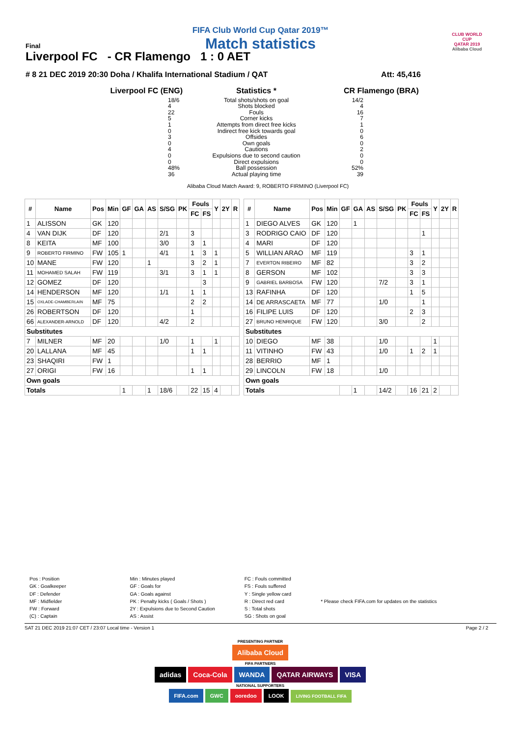FIFA Club World Cup Qatar 2019™
Match statistics
Final
Liverpool FC - CR Flamengo 1 : 0 AET
# 8 21 DEC 2019 20:30 Doha / Khalifa International Stadium / QAT Att: 45,416
CLUB WORLD CUP
QATAR 2019
Alibaba Cloud
Liverpool FC (ENG)
18/6
4
22
5
1
0
3
0
4
0
0
48%
36
Statistics *
Total shots/shots on goal
Shots blocked
Fouls
Corner kicks
Attempts from direct free kicks
Indirect free kick towards goal
Offsides
Own goals
Cautions
Expulsions due to second caution
Direct expulsions
Ball possession
Actual playing time
CR Flamengo (BRA)
14/2
4
16
7
1
0
6
0
2
0
0
52%
39
Alibaba Cloud Match Award: 9, ROBERTO FIRMINO (Liverpool FC)
| # | Name | Pos | Min | GF | GA | AS | S/SG | PK | Fouls | | Y | 2Y | R |
| --- | --- | --- | --- | --- | --- | --- | --- | --- | --- | --- | --- | --- | --- |
| | | | | | | | | | FC | FS | | | |
| 1 | ALISSON | GK | 120 | | | | | | | | | | |
| 4 | VAN DIJK | DF | 120 | | | | 2/1 | | 3 | | | | |
| 8 | KEITA | MF | 100 | | | | 3/0 | | 3 | 1 | | | |
| 9 | ROBERTO FIRMINO | FW | 105 | 1 | | | 4/1 | | 1 | 3 | 1 | | |
| 10 | MANE | FW | 120 | | | 1 | | | 3 | 2 | 1 | | |
| 11 | MOHAMED SALAH | FW | 119 | | | | 3/1 | | 3 | 1 | 1 | | |
| 12 | GOMEZ | DF | 120 | | | | | | | 3 | | | |
| 14 | HENDERSON | MF | 120 | | | | 1/1 | | 1 | 1 | | | |
| 15 | OXLADE-CHAMBERLAIN | MF | 75 | | | | | | 2 | 2 | | | |
| 26 | ROBERTSON | DF | 120 | | | | | | 1 | | | | |
| 66 | ALEXANDER-ARNOLD | DF | 120 | | | | 4/2 | | 2 | | | | |
| Substitutes | | | | | | | | | | | | | |
| 7 | MILNER | MF | 20 | | | | 1/0 | | 1 | | 1 | | |
| 20 | LALLANA | MF | 45 | | | | | | 1 | 1 | | | |
| 23 | SHAQIRI | FW | 1 | | | | | | | | | | |
| 27 | ORIGI | FW | 16 | | | | | | 1 | 1 | | | |
| Own goals | | | | | | | | | | | | | |
| Totals | | | | 1 | | 1 | 18/6 | | 22 | 15 | 4 | | |
| # | Name | Pos | Min | GF | GA | AS | S/SG | PK | Fouls | | Y | 2Y | R |
| --- | --- | --- | --- | --- | --- | --- | --- | --- | --- | --- | --- | --- | --- |
| | | | | | | | | | FC | FS | | | |
| 1 | DIEGO ALVES | GK | 120 | | 1 | | | | | | | | |
| 3 | RODRIGO CAIO | DF | 120 | | | | | | | 1 | | | |
| 4 | MARI | DF | 120 | | | | | | | | | | |
| 5 | WILLIAN ARAO | MF | 119 | | | | | | 3 | 1 | | | |
| 7 | EVERTON RIBEIRO | MF | 82 | | | | | | 3 | 2 | | | |
| 8 | GERSON | MF | 102 | | | | | | 3 | 3 | | | |
| 9 | GABRIEL BARBOSA | FW | 120 | | | | 7/2 | | 3 | 1 | | | |
| 13 | RAFINHA | DF | 120 | | | | | | 1 | 5 | | | |
| 14 | DE ARRASCAETA | MF | 77 | | | | 1/0 | | | 1 | | | |
| 16 | FILIPE LUIS | DF | 120 | | | | | | 2 | 3 | | | |
| 27 | BRUNO HENRIQUE | FW | 120 | | | | 3/0 | | | 2 | | | |
| Substitutes | | | | | | | | | | | | | |
| 10 | DIEGO | MF | 38 | | | | 1/0 | | | | 1 | | |
| 11 | VITINHO | FW | 43 | | | | 1/0 | | 1 | 2 | 1 | | |
| 28 | BERRIO | MF | 1 | | | | | | | | | | |
| 29 | LINCOLN | FW | 18 | | | | 1/0 | | | | | | |
| Own goals | | | | | | | | | | | | | |
| Totals | | | | | 1 | | 14/2 | | 16 | 21 | 2 | | |
Pos : Position
GK : Goalkeeper
DF : Defender
MF : Midfielder
FW : Forward
(C) : Captain
Min : Minutes played
GF : Goals for
GA : Goals against
PK : Penalty kicks ( Goals / Shots )
2Y : Expulsions due to Second Caution
AS : Assist
FC : Fouls committed
FS : Fouls suffered
Y : Single yellow card
R : Direct red card
S : Total shots
SG : Shots on goal
* Please check FIFA.com for updates on the statistics
SAT 21 DEC 2019 21:07 CET / 23:07 Local time - Version 1 Page 2 / 2
PRESENTING PARTNER
Alibaba Cloud
FIFA PARTNERS
adidas Coca-Cola WANDA QATAR AIRWAYS VISA
NATIONAL SUPPORTERS
FIFA.com GWC ooredoo LOOK LIVING FOOTBALL FIFA